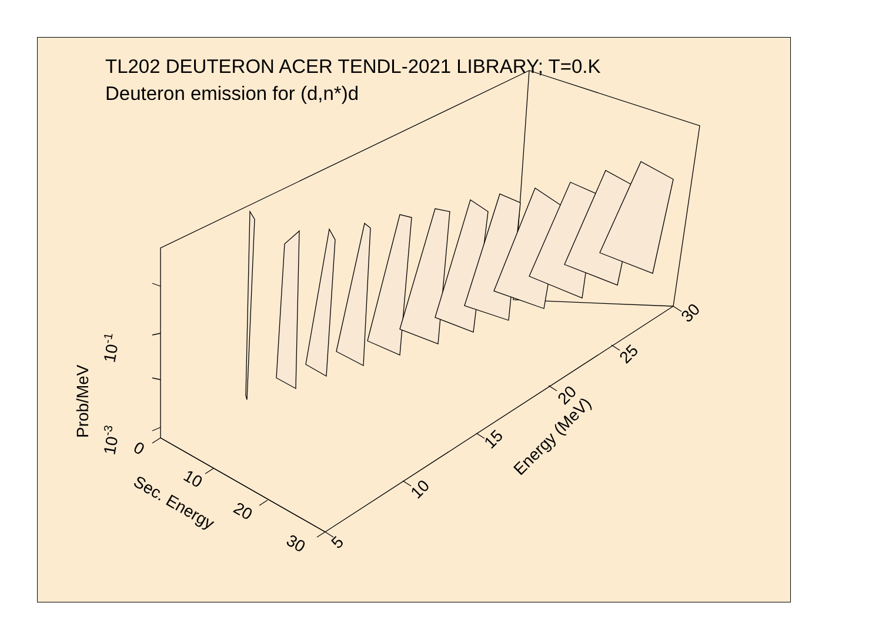TL202 DEUTERON ACER TENDL-2021 LIBRARY; T=0.K
Deuteron emission for (d,n*)d
10-1
10-3
0
10
20
30
Sec. Energy
Prob/MeV
5
10
15
20
25
30
Energy (MeV)